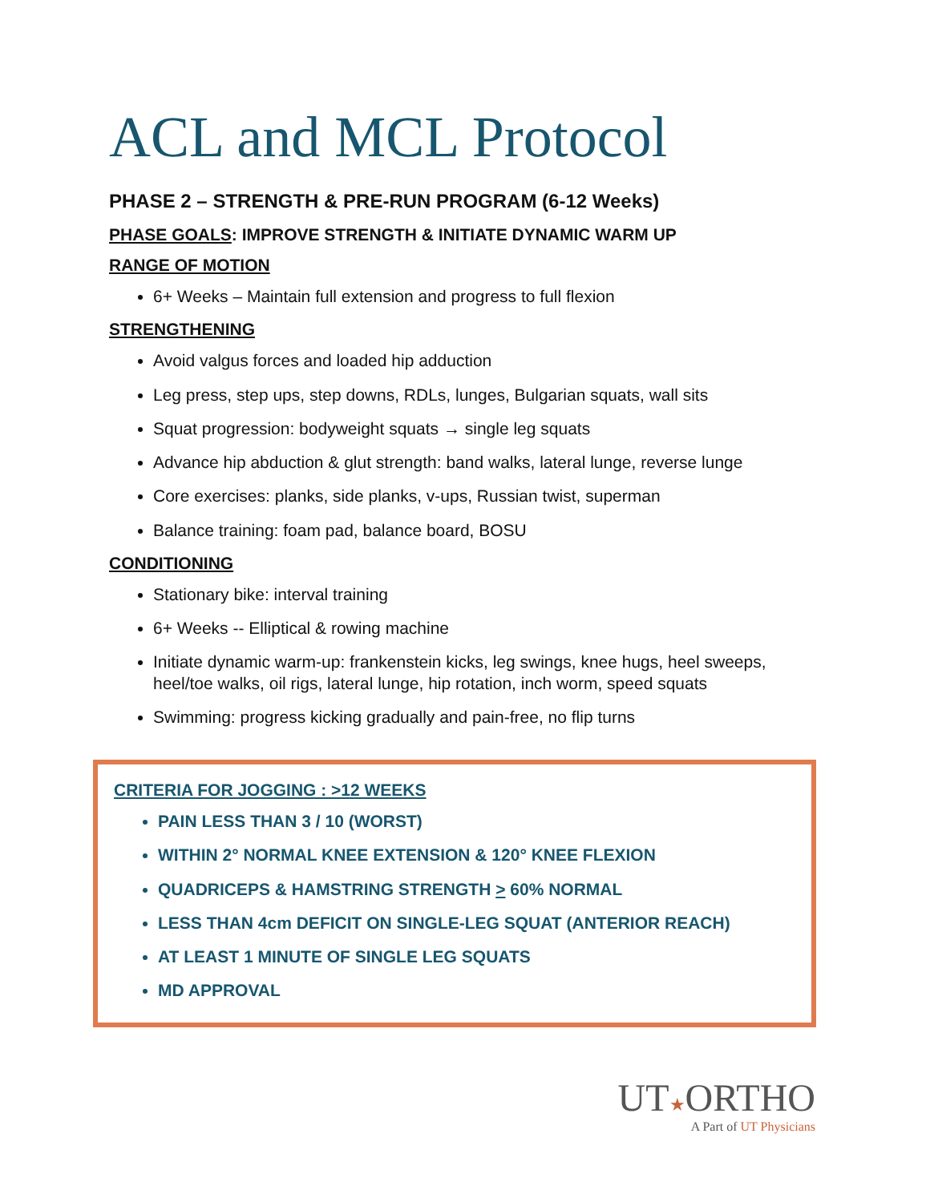ACL and MCL Protocol
PHASE 2 – STRENGTH & PRE-RUN PROGRAM (6-12 Weeks)
PHASE GOALS: IMPROVE STRENGTH & INITIATE DYNAMIC WARM UP
RANGE OF MOTION
6+ Weeks – Maintain full extension and progress to full flexion
STRENGTHENING
Avoid valgus forces and loaded hip adduction
Leg press, step ups, step downs, RDLs, lunges, Bulgarian squats, wall sits
Squat progression: bodyweight squats → single leg squats
Advance hip abduction & glut strength: band walks, lateral lunge, reverse lunge
Core exercises: planks, side planks, v-ups, Russian twist, superman
Balance training: foam pad, balance board, BOSU
CONDITIONING
Stationary bike: interval training
6+ Weeks -- Elliptical & rowing machine
Initiate dynamic warm-up: frankenstein kicks, leg swings, knee hugs, heel sweeps, heel/toe walks, oil rigs, lateral lunge, hip rotation, inch worm, speed squats
Swimming: progress kicking gradually and pain-free, no flip turns
CRITERIA FOR JOGGING : >12 WEEKS
PAIN LESS THAN 3 / 10 (WORST)
WITHIN 2° NORMAL KNEE EXTENSION & 120° KNEE FLEXION
QUADRICEPS & HAMSTRING STRENGTH > 60% NORMAL
LESS THAN 4cm DEFICIT ON SINGLE-LEG SQUAT (ANTERIOR REACH)
AT LEAST 1 MINUTE OF SINGLE LEG SQUATS
MD APPROVAL
UT★ORTHO
A Part of UT Physicians